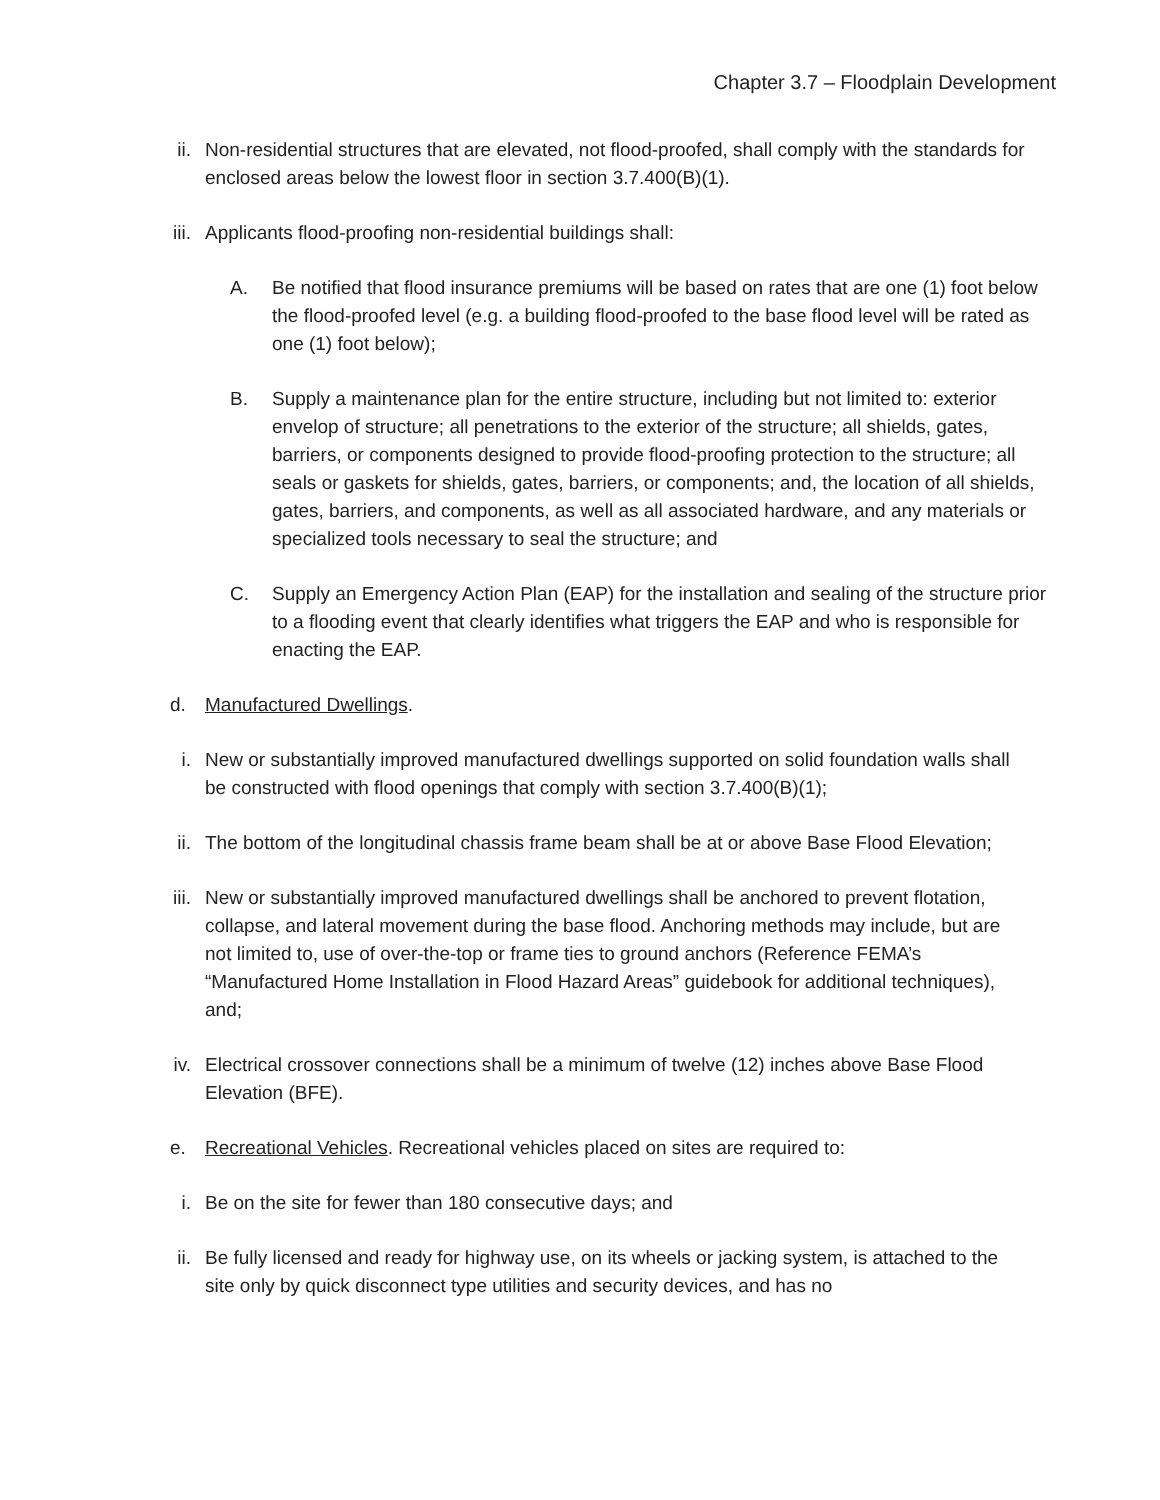Chapter 3.7 – Floodplain Development
ii. Non-residential structures that are elevated, not flood-proofed, shall comply with the standards for enclosed areas below the lowest floor in section 3.7.400(B)(1).
iii. Applicants flood-proofing non-residential buildings shall:
A. Be notified that flood insurance premiums will be based on rates that are one (1) foot below the flood-proofed level (e.g. a building flood-proofed to the base flood level will be rated as one (1) foot below);
B. Supply a maintenance plan for the entire structure, including but not limited to: exterior envelop of structure; all penetrations to the exterior of the structure; all shields, gates, barriers, or components designed to provide flood-proofing protection to the structure; all seals or gaskets for shields, gates, barriers, or components; and, the location of all shields, gates, barriers, and components, as well as all associated hardware, and any materials or specialized tools necessary to seal the structure; and
C. Supply an Emergency Action Plan (EAP) for the installation and sealing of the structure prior to a flooding event that clearly identifies what triggers the EAP and who is responsible for enacting the EAP.
d. Manufactured Dwellings.
i. New or substantially improved manufactured dwellings supported on solid foundation walls shall be constructed with flood openings that comply with section 3.7.400(B)(1);
ii. The bottom of the longitudinal chassis frame beam shall be at or above Base Flood Elevation;
iii. New or substantially improved manufactured dwellings shall be anchored to prevent flotation, collapse, and lateral movement during the base flood. Anchoring methods may include, but are not limited to, use of over-the-top or frame ties to ground anchors (Reference FEMA’s “Manufactured Home Installation in Flood Hazard Areas” guidebook for additional techniques), and;
iv. Electrical crossover connections shall be a minimum of twelve (12) inches above Base Flood Elevation (BFE).
e. Recreational Vehicles. Recreational vehicles placed on sites are required to:
i. Be on the site for fewer than 180 consecutive days; and
ii. Be fully licensed and ready for highway use, on its wheels or jacking system, is attached to the site only by quick disconnect type utilities and security devices, and has no